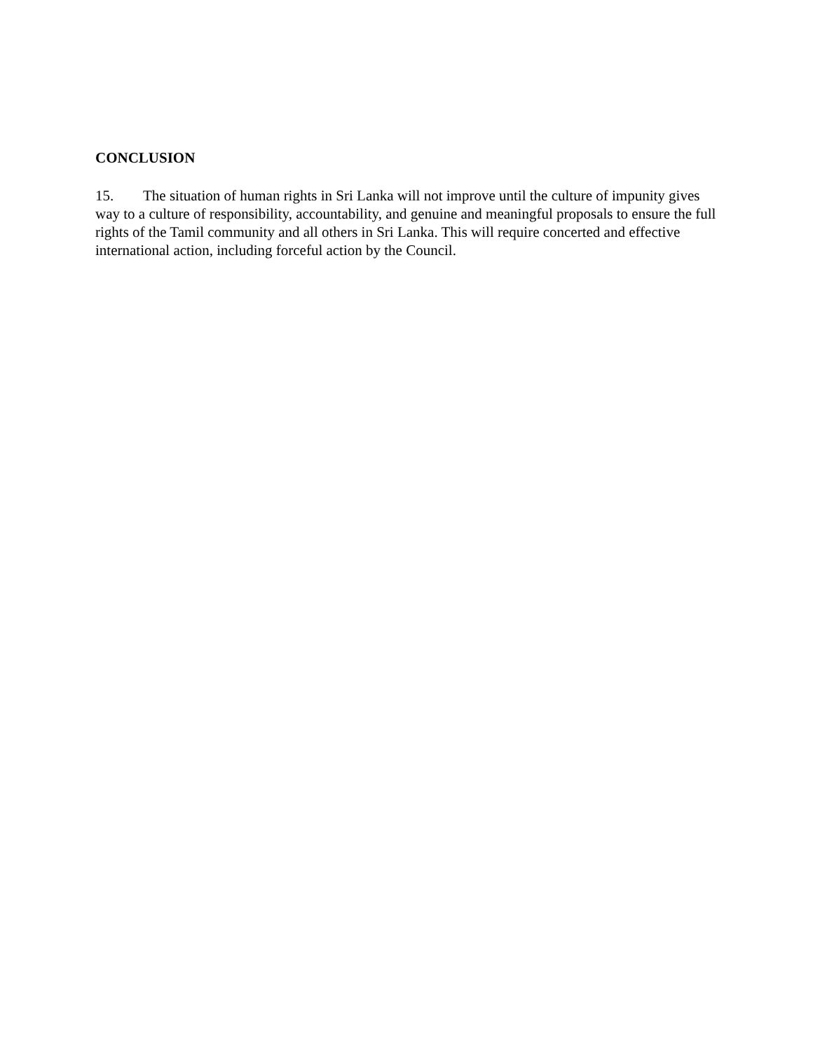CONCLUSION
15. The situation of human rights in Sri Lanka will not improve until the culture of impunity gives way to a culture of responsibility, accountability, and genuine and meaningful proposals to ensure the full rights of the Tamil community and all others in Sri Lanka. This will require concerted and effective international action, including forceful action by the Council.